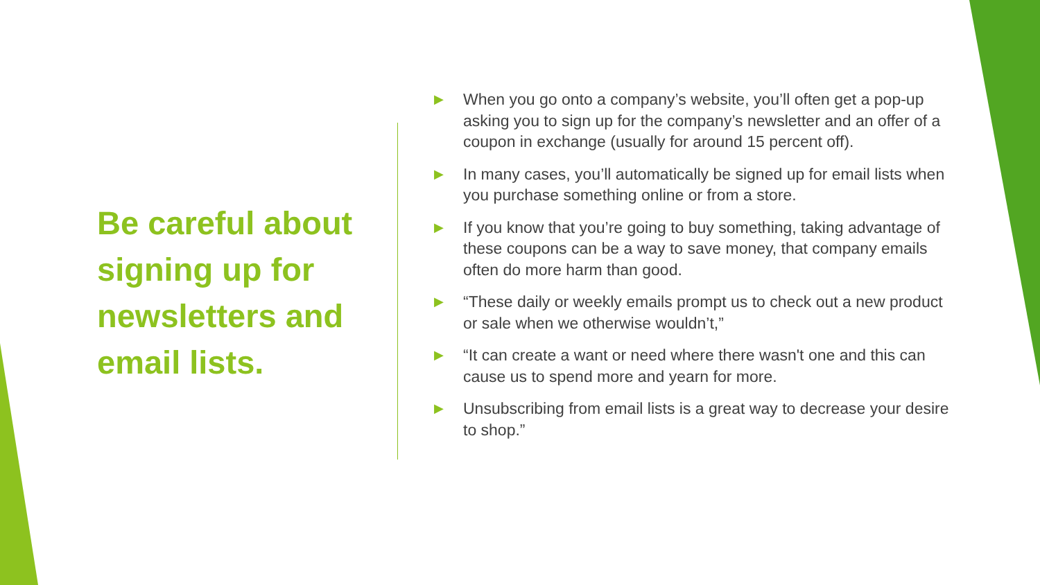Be careful about signing up for newsletters and email lists.
▶ When you go onto a company’s website, you’ll often get a pop-up asking you to sign up for the company’s newsletter and an offer of a coupon in exchange (usually for around 15 percent off).
▶ In many cases, you’ll automatically be signed up for email lists when you purchase something online or from a store.
▶ If you know that you’re going to buy something, taking advantage of these coupons can be a way to save money, that company emails often do more harm than good.
▶ “These daily or weekly emails prompt us to check out a new product or sale when we otherwise wouldn’t,”
▶ “It can create a want or need where there wasn't one and this can cause us to spend more and yearn for more.
▶ Unsubscribing from email lists is a great way to decrease your desire to shop.”